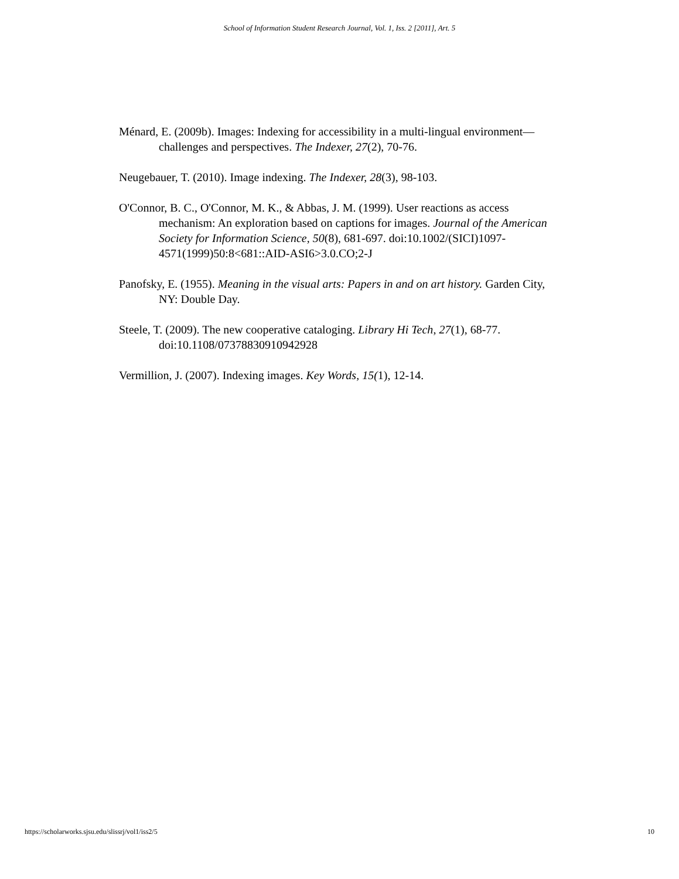School of Information Student Research Journal, Vol. 1, Iss. 2 [2011], Art. 5
Ménard, E. (2009b). Images: Indexing for accessibility in a multi-lingual environment—challenges and perspectives. The Indexer, 27(2), 70-76.
Neugebauer, T. (2010). Image indexing. The Indexer, 28(3), 98-103.
O'Connor, B. C., O'Connor, M. K., & Abbas, J. M. (1999). User reactions as access mechanism: An exploration based on captions for images. Journal of the American Society for Information Science, 50(8), 681-697. doi:10.1002/(SICI)1097-4571(1999)50:8<681::AID-ASI6>3.0.CO;2-J
Panofsky, E. (1955). Meaning in the visual arts: Papers in and on art history. Garden City, NY: Double Day.
Steele, T. (2009). The new cooperative cataloging. Library Hi Tech, 27(1), 68-77. doi:10.1108/07378830910942928
Vermillion, J. (2007). Indexing images. Key Words, 15(1), 12-14.
https://scholarworks.sjsu.edu/slissrj/vol1/iss2/5 10